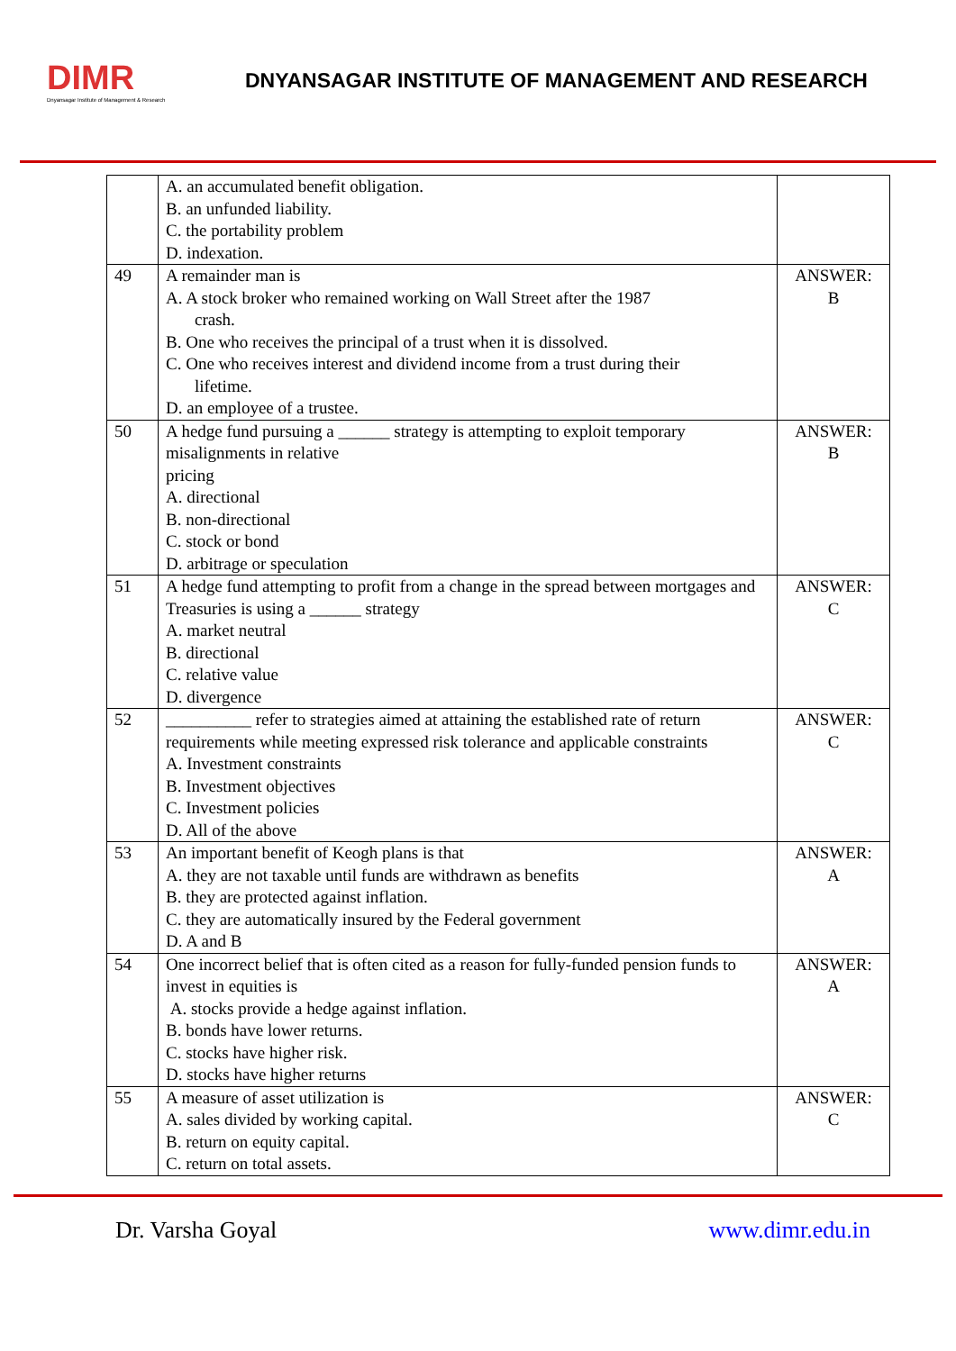DIMR
Dnyansagar Institute of Management & Research
DNYANSAGAR INSTITUTE OF MANAGEMENT AND RESEARCH
| | A. an accumulated benefit obligation. B. an unfunded liability. C. the portability problem D. indexation. | |
| 49 | A remainder man is A. A stock broker who remained working on Wall Street after the 1987 crash. B. One who receives the principal of a trust when it is dissolved. C. One who receives interest and dividend income from a trust during their lifetime. D. an employee of a trustee. | ANSWER: B |
| 50 | A hedge fund pursuing a ______ strategy is attempting to exploit temporary misalignments in relative pricing A. directional B. non-directional C. stock or bond D. arbitrage or speculation | ANSWER: B |
| 51 | A hedge fund attempting to profit from a change in the spread between mortgages and Treasuries is using a ______ strategy A. market neutral B. directional C. relative value D. divergence | ANSWER: C |
| 52 | __________ refer to strategies aimed at attaining the established rate of return requirements while meeting expressed risk tolerance and applicable constraints A. Investment constraints B. Investment objectives C. Investment policies D. All of the above | ANSWER: C |
| 53 | An important benefit of Keogh plans is that A. they are not taxable until funds are withdrawn as benefits B. they are protected against inflation. C. they are automatically insured by the Federal government D. A and B | ANSWER: A |
| 54 | One incorrect belief that is often cited as a reason for fully-funded pension funds to invest in equities is A. stocks provide a hedge against inflation. B. bonds have lower returns. C. stocks have higher risk. D. stocks have higher returns | ANSWER: A |
| 55 | A measure of asset utilization is A. sales divided by working capital. B. return on equity capital. C. return on total assets. | ANSWER: C |
Dr. Varsha Goyal www.dimr.edu.in